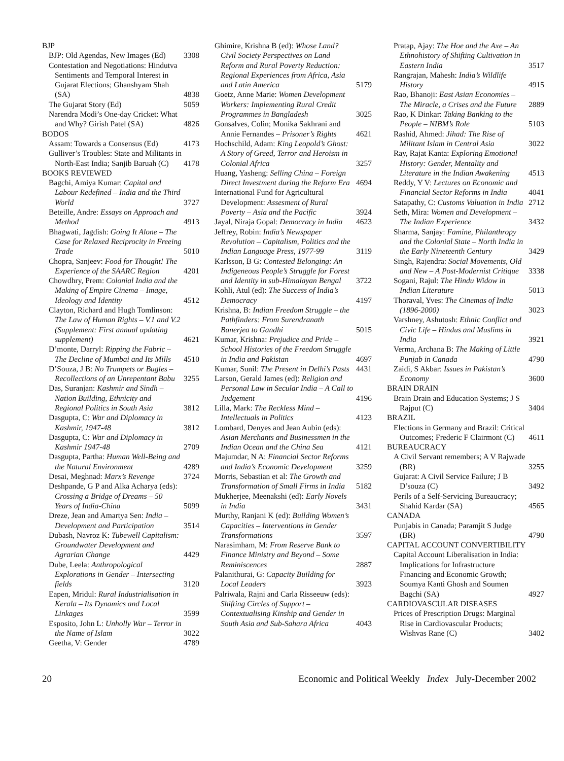BJP
BJP: Old Agendas, New Images (Ed) 3308
Contestation and Negotiations: Hindutva Sentiments and Temporal Interest in Gujarat Elections; Ghanshyam Shah (SA) 4838
The Gujarat Story (Ed) 5059
Narendra Modi’s One-day Cricket: What and Why? Girish Patel (SA) 4826
BODOS
Assam: Towards a Consensus (Ed) 4173
Gulliver’s Troubles: State and Militants in North-East India; Sanjib Baruah (C) 4178
BOOKS REVIEWED
Bagchi, Amiya Kumar: Capital and Labour Redefined – India and the Third World 3727
Beteille, Andre: Essays on Approach and Method 4913
Bhagwati, Jagdish: Going It Alone – The Case for Relaxed Reciprocity in Freeing Trade 5010
Chopra, Sanjeev: Food for Thought! The Experience of the SAARC Region 4201
Chowdhry, Prem: Colonial India and the Making of Empire Cinema – Image, Ideology and Identity 4512
Clayton, Richard and Hugh Tomlinson: The Law of Human Rights – V.1 and V.2 (Supplement: First annual updating supplement) 4621
D’monte, Darryl: Ripping the Fabric – The Decline of Mumbai and Its Mills 4510
D’Souza, J B: No Trumpets or Bugles – Recollections of an Unrepentant Babu 3255
Das, Suranjan: Kashmir and Sindh – Nation Building, Ethnicity and Regional Politics in South Asia 3812
Dasgupta, C: War and Diplomacy in Kashmir, 1947-48 3812
Dasgupta, C: War and Diplomacy in Kashmir 1947-48 2709
Dasgupta, Partha: Human Well-Being and the Natural Environment 4289
Desai, Meghnad: Marx’s Revenge 3724
Deshpande, G P and Alka Acharya (eds): Crossing a Bridge of Dreams – 50 Years of India-China 5099
Dreze, Jean and Amartya Sen: India – Development and Participation 3514
Dubash, Navroz K: Tubewell Capitalism: Groundwater Development and Agrarian Change 4429
Dube, Leela: Anthropological Explorations in Gender – Intersecting fields 3120
Eapen, Mridul: Rural Industrialisation in Kerala – Its Dynamics and Local Linkages 3599
Esposito, John L: Unholly War – Terror in the Name of Islam 3022
Geetha, V: Gender 4789
Ghimire, Krishna B (ed): Whose Land? Civil Society Perspectives on Land Reform and Rural Poverty Reduction: Regional Experiences from Africa, Asia and Latin America 5179
Goetz, Anne Marie: Women Development Workers: Implementing Rural Credit Programmes in Bangladesh 3025
Gonsalves, Colin; Monika Sakhrani and Annie Fernandes – Prisoner’s Rights 4621
Hochschild, Adam: King Leopold’s Ghost: A Story of Greed, Terror and Heroism in Colonial Africa 3257
Huang, Yasheng: Selling China – Foreign Direct Investment during the Reform Era 4694
International Fund for Agricultural Development: Assesment of Rural Poverty – Asia and the Pacific 3924
Jayal, Niraja Gopal: Democracy in India 4623
Jeffrey, Robin: India’s Newspaper Revolution – Capitalism, Politics and the Indian Language Press, 1977-99 3119
Karlsson, B G: Contested Belonging: An Indigeneous People’s Struggle for Forest and Identity in sub-Himalayan Bengal 3722
Kohli, Atul (ed): The Success of India’s Democracy 4197
Krishna, B: Indian Freedom Struggle – the Pathfinders: From Surendranath Banerjea to Gandhi 5015
Kumar, Krishna: Prejudice and Pride – School Histories of the Freedom Struggle in India and Pakistan 4697
Kumar, Sunil: The Present in Delhi’s Pasts 4431
Larson, Gerald James (ed): Religion and Personal Law in Secular India – A Call to Judgement 4196
Lilla, Mark: The Reckless Mind – Intellectuals in Politics 4123
Lombard, Denyes and Jean Aubin (eds): Asian Merchants and Businessmen in the Indian Ocean and the China Sea 4121
Majumdar, N A: Financial Sector Reforms and India’s Economic Development 3259
Morris, Sebastian et al: The Growth and Transformation of Small Firms in India 5182
Mukherjee, Meenakshi (ed): Early Novels in India 3431
Murthy, Ranjani K (ed): Building Women’s Capacities – Interventions in Gender Transformations 3597
Narasimham, M: From Reserve Bank to Finance Ministry and Beyond – Some Reminiscences 2887
Palanithurai, G: Capacity Building for Local Leaders 3923
Palriwala, Rajni and Carla Risseeuw (eds): Shifting Circles of Support – Contextualising Kinship and Gender in South Asia and Sub-Sahara Africa 4043
Pratap, Ajay: The Hoe and the Axe – An Ethnohistory of Shifting Cultivation in Eastern India 3517
Rangrajan, Mahesh: India’s Wildlife History 4915
Rao, Bhanoji: East Asian Economies – The Miracle, a Crises and the Future 2889
Rao, K Dinkar: Taking Banking to the People – NIBM’s Role 5103
Rashid, Ahmed: Jihad: The Rise of Militant Islam in Central Asia 3022
Ray, Rajat Kanta: Exploring Emotional History: Gender, Mentality and Literature in the Indian Awakening 4513
Reddy, Y V: Lectures on Economic and Financial Sector Reforms in India 4041
Satapathy, C: Customs Valuation in India 2712
Seth, Mira: Women and Development – The Indian Experience 3432
Sharma, Sanjay: Famine, Philanthropy and the Colonial State – North India in the Early Nineteenth Century 3429
Singh, Rajendra: Social Movements, Old and New – A Post-Modernist Critique 3338
Sogani, Rajul: The Hindu Widow in Indian Literature 5013
Thoraval, Yves: The Cinemas of India (1896-2000) 3023
Varshney, Ashutosh: Ethnic Conflict and Civic Life – Hindus and Muslims in India 3921
Verma, Archana B: The Making of Little Punjab in Canada 4790
Zaidi, S Akbar: Issues in Pakistan’s Economy 3600
BRAIN DRAIN
Brain Drain and Education Systems; J S Rajput (C) 3404
BRAZIL
Elections in Germany and Brazil: Critical Outcomes; Frederic F Clairmont (C) 4611
BUREAUCRACY
A Civil Servant remembers; A V Rajwade (BR) 3255
Gujarat: A Civil Service Failure; J B D’souza (C) 3492
Perils of a Self-Servicing Bureaucracy; Shahid Kardar (SA) 4565
CANADA
Punjabis in Canada; Paramjit S Judge (BR) 4790
CAPITAL ACCOUNT CONVERTIBILITY
Capital Account Liberalisation in India: Implications for Infrastructure Financing and Economic Growth; Soumya Kanti Ghosh and Soumen Bagchi (SA) 4927
CARDIOVASCULAR DISEASES
Prices of Prescription Drugs: Marginal Rise in Cardiovascular Products; Wishvas Rane (C) 3402
20 Economic and Political Weekly Index July-December 2002